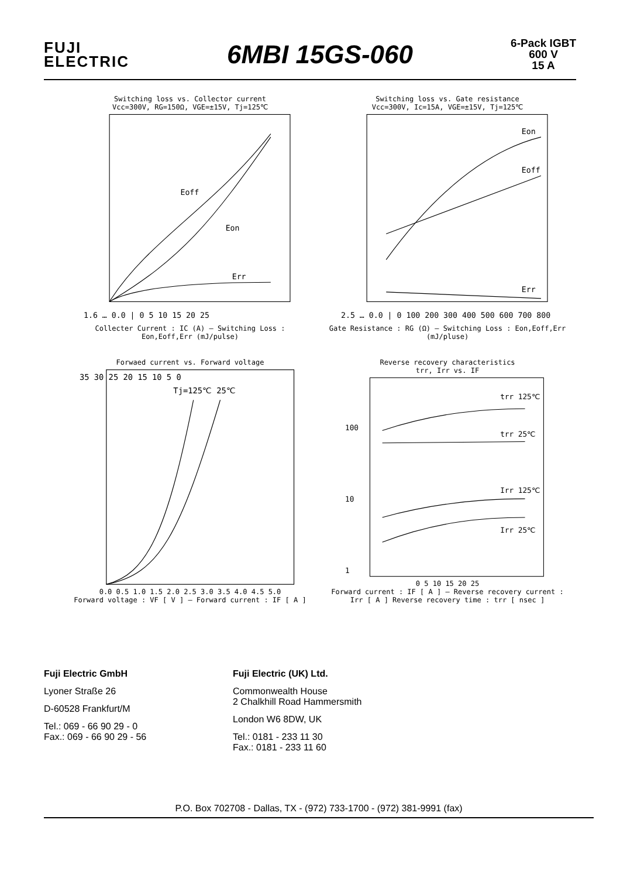FUJI
ELECTRIC
6MBI 15GS-060
6-Pack IGBT
600 V
15 A
Switching loss vs. Collector current
Vcc=300V, RG=150Ω, VGE=±15V, Tj=125℃
Eoff
Eon
Err
1.6 … 0.0 | 0 5 10 15 20 25
Collecter Current : IC (A) — Switching Loss : Eon,Eoff,Err (mJ/pulse)
Switching loss vs. Gate resistance
Vcc=300V, Ic=15A, VGE=±15V, Tj=125℃
Eon
Eoff
Err
2.5 … 0.0 | 0 100 200 300 400 500 600 700 800
Gate Resistance : RG (Ω) — Switching Loss : Eon,Eoff,Err (mJ/pluse)
Forwaed current vs. Forward voltage
Tj=125℃ 25℃
35 30 25 20 15 10 5 0
0.0 0.5 1.0 1.5 2.0 2.5 3.0 3.5 4.0 4.5 5.0
Forward voltage : VF [ V ] — Forward current : IF [ A ]
Reverse recovery characteristics
trr, Irr vs. IF
trr 125℃
trr 25℃
Irr 125℃
Irr 25℃
100
10
1
0 5 10 15 20 25
Forward current : IF [ A ] — Reverse recovery current : Irr [ A ] Reverse recovery time : trr [ nsec ]
Fuji Electric GmbH
Lyoner Straße 26
D-60528 Frankfurt/M
Tel.: 069 - 66 90 29 - 0
Fax.: 069 - 66 90 29 - 56
Fuji Electric (UK) Ltd.
Commonwealth House
2 Chalkhill Road Hammersmith
London W6 8DW, UK
Tel.: 0181 - 233 11 30
Fax.: 0181 - 233 11 60
P.O. Box 702708 - Dallas, TX - (972) 733-1700 - (972) 381-9991 (fax)